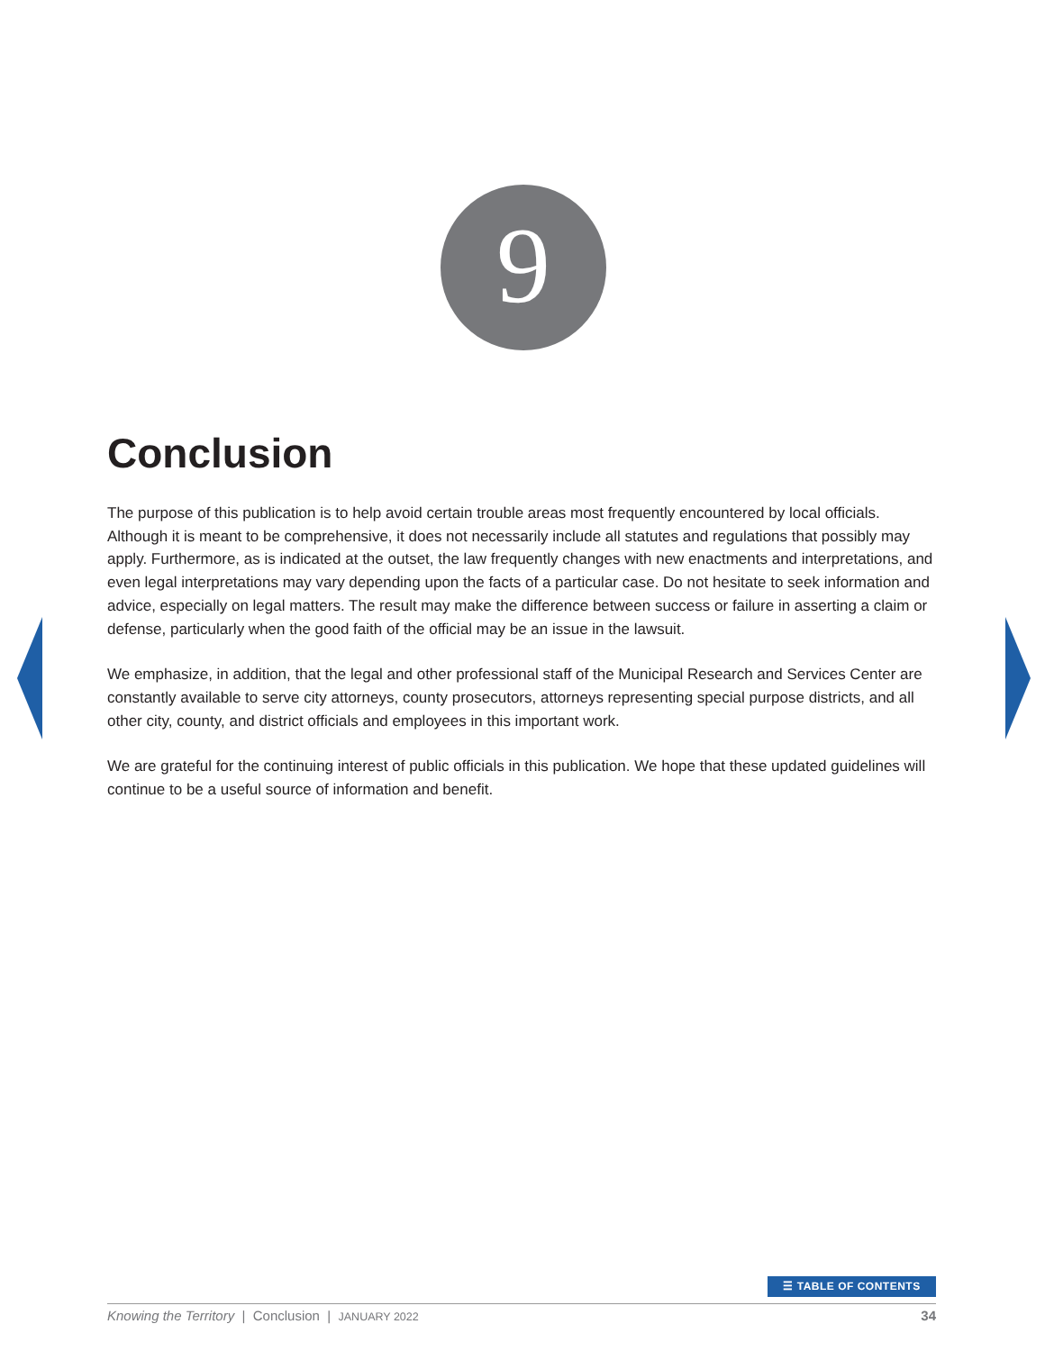9
Conclusion
The purpose of this publication is to help avoid certain trouble areas most frequently encountered by local officials. Although it is meant to be comprehensive, it does not necessarily include all statutes and regulations that possibly may apply. Furthermore, as is indicated at the outset, the law frequently changes with new enactments and interpretations, and even legal interpretations may vary depending upon the facts of a particular case. Do not hesitate to seek information and advice, especially on legal matters. The result may make the difference between success or failure in asserting a claim or defense, particularly when the good faith of the official may be an issue in the lawsuit.
We emphasize, in addition, that the legal and other professional staff of the Municipal Research and Services Center are constantly available to serve city attorneys, county prosecutors, attorneys representing special purpose districts, and all other city, county, and district officials and employees in this important work.
We are grateful for the continuing interest of public officials in this publication. We hope that these updated guidelines will continue to be a useful source of information and benefit.
☰ TABLE OF CONTENTS
Knowing the Territory | Conclusion | JANUARY 2022 34